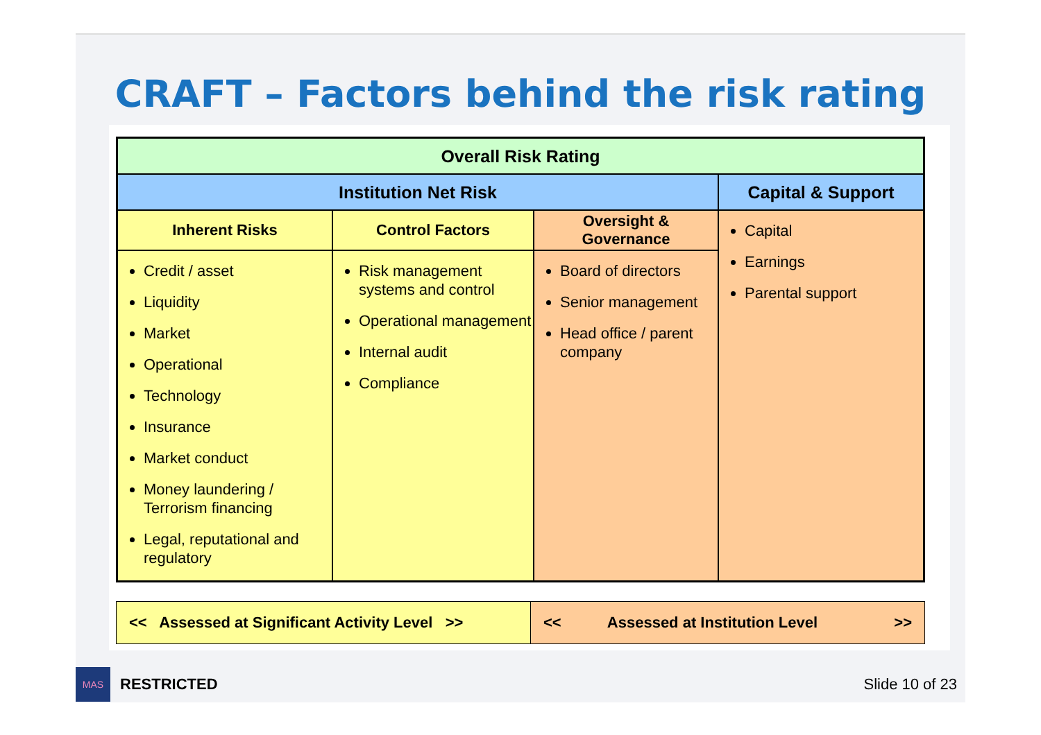CRAFT – Factors behind the risk rating
| Overall Risk Rating | | | |
| --- | --- | --- | --- |
| Institution Net Risk | | | Capital & Support |
| Inherent Risks | Control Factors | Oversight & Governance | Capital Earnings Parental support |
| Credit / asset Liquidity Market Operational Technology Insurance Market conduct Money laundering / Terrorism financing Legal, reputational and regulatory | Risk management systems and control Operational management Internal audit Compliance | Board of directors Senior management Head office / parent company | |
| << Assessed at Significant Activity Level >> | << Assessed at Institution Level >> |
MAS
RESTRICTED Slide 10 of 23